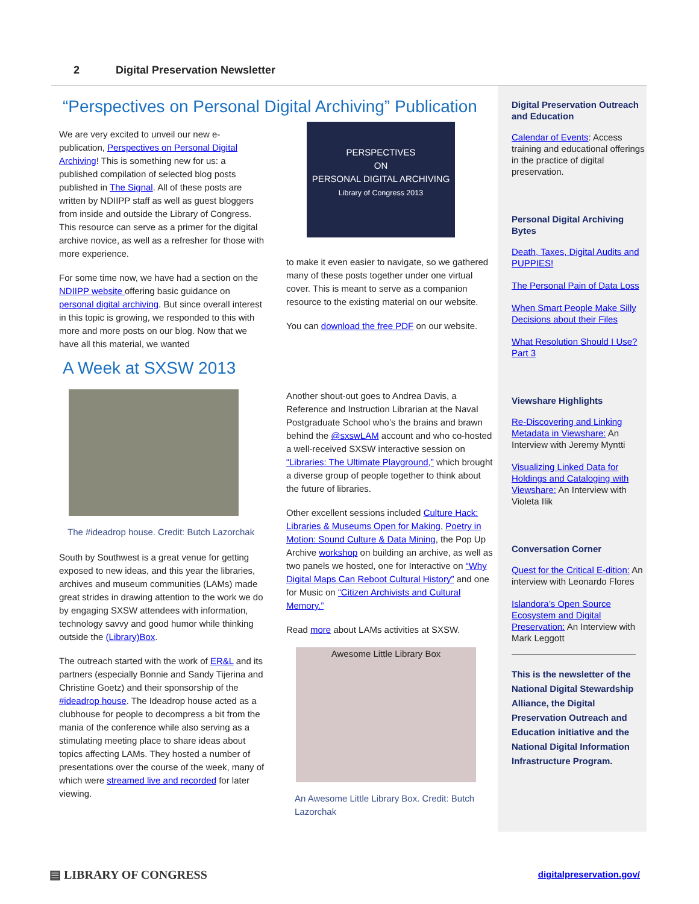2 Digital Preservation Newsletter
“Perspectives on Personal Digital Archiving” Publication
We are very excited to unveil our new e-publication, Perspectives on Personal Digital Archiving! This is something new for us: a published compilation of selected blog posts published in The Signal. All of these posts are written by NDIIPP staff as well as guest bloggers from inside and outside the Library of Congress. This resource can serve as a primer for the digital archive novice, as well as a refresher for those with more experience.
For some time now, we have had a section on the NDIIPP website offering basic guidance on personal digital archiving. But since overall interest in this topic is growing, we responded to this with more and more posts on our blog. Now that we have all this material, we wanted
PERSPECTIVES
ON
PERSONAL DIGITAL ARCHIVING
Library of Congress 2013
to make it even easier to navigate, so we gathered many of these posts together under one virtual cover. This is meant to serve as a companion resource to the existing material on our website.
You can download the free PDF on our website.
A Week at SXSW 2013
The #ideadrop house. Credit: Butch Lazorchak
South by Southwest is a great venue for getting exposed to new ideas, and this year the libraries, archives and museum communities (LAMs) made great strides in drawing attention to the work we do by engaging SXSW attendees with information, technology savvy and good humor while thinking outside the (Library)Box.
The outreach started with the work of ER&L and its partners (especially Bonnie and Sandy Tijerina and Christine Goetz) and their sponsorship of the #ideadrop house. The Ideadrop house acted as a clubhouse for people to decompress a bit from the mania of the conference while also serving as a stimulating meeting place to share ideas about topics affecting LAMs. They hosted a number of presentations over the course of the week, many of which were streamed live and recorded for later viewing.
Another shout-out goes to Andrea Davis, a Reference and Instruction Librarian at the Naval Postgraduate School who’s the brains and brawn behind the @sxswLAM account and who co-hosted a well-received SXSW interactive session on “Libraries: The Ultimate Playground,” which brought a diverse group of people together to think about the future of libraries.
Other excellent sessions included Culture Hack: Libraries & Museums Open for Making, Poetry in Motion: Sound Culture & Data Mining, the Pop Up Archive workshop on building an archive, as well as two panels we hosted, one for Interactive on “Why Digital Maps Can Reboot Cultural History” and one for Music on “Citizen Archivists and Cultural Memory.”
Read more about LAMs activities at SXSW.
Awesome Little Library Box
An Awesome Little Library Box. Credit: Butch Lazorchak
Digital Preservation Outreach and Education
Calendar of Events: Access training and educational offerings in the practice of digital preservation.
Personal Digital Archiving Bytes
Death, Taxes, Digital Audits and PUPPIES!
The Personal Pain of Data Loss
When Smart People Make Silly Decisions about their Files
What Resolution Should I Use? Part 3
Viewshare Highlights
Re-Discovering and Linking Metadata in Viewshare: An Interview with Jeremy Myntti
Visualizing Linked Data for Holdings and Cataloging with Viewshare: An Interview with Violeta Ilik
Conversation Corner
Quest for the Critical E-dition: An interview with Leonardo Flores
Islandora’s Open Source Ecosystem and Digital Preservation: An Interview with Mark Leggott
This is the newsletter of the National Digital Stewardship Alliance, the Digital Preservation Outreach and Education initiative and the National Digital Information Infrastructure Program.
▤ LIBRARY OF CONGRESS digitalpreservation.gov/